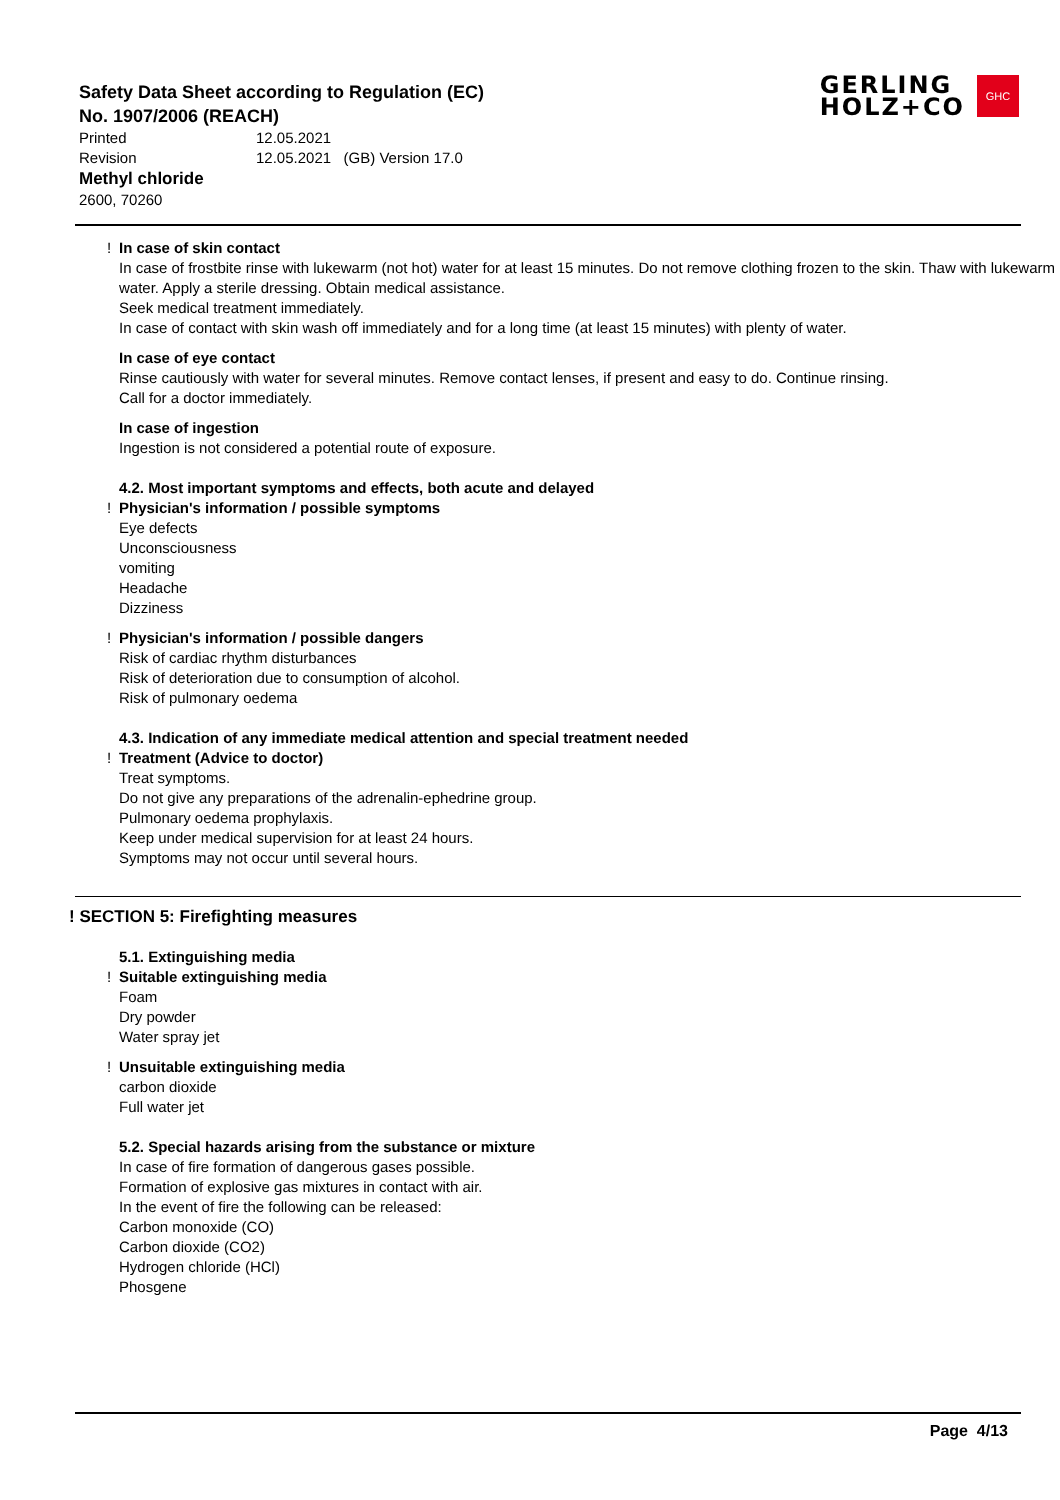Safety Data Sheet according to Regulation (EC)
No. 1907/2006 (REACH)
Printed 12.05.2021
Revision 12.05.2021 (GB) Version 17.0
Methyl chloride
2600, 70260
GERLING
HOLZ+CO
GHC
! In case of skin contact
In case of frostbite rinse with lukewarm (not hot) water for at least 15 minutes. Do not remove clothing frozen to the skin. Thaw with lukewarm water. Apply a sterile dressing. Obtain medical assistance.
Seek medical treatment immediately.
In case of contact with skin wash off immediately and for a long time (at least 15 minutes) with plenty of water.
In case of eye contact
Rinse cautiously with water for several minutes. Remove contact lenses, if present and easy to do. Continue rinsing.
Call for a doctor immediately.
In case of ingestion
Ingestion is not considered a potential route of exposure.
4.2. Most important symptoms and effects, both acute and delayed
! Physician's information / possible symptoms
Eye defects
Unconsciousness
vomiting
Headache
Dizziness
! Physician's information / possible dangers
Risk of cardiac rhythm disturbances
Risk of deterioration due to consumption of alcohol.
Risk of pulmonary oedema
4.3. Indication of any immediate medical attention and special treatment needed
! Treatment (Advice to doctor)
Treat symptoms.
Do not give any preparations of the adrenalin-ephedrine group.
Pulmonary oedema prophylaxis.
Keep under medical supervision for at least 24 hours.
Symptoms may not occur until several hours.
! SECTION 5: Firefighting measures
5.1. Extinguishing media
! Suitable extinguishing media
Foam
Dry powder
Water spray jet
! Unsuitable extinguishing media
carbon dioxide
Full water jet
5.2. Special hazards arising from the substance or mixture
In case of fire formation of dangerous gases possible.
Formation of explosive gas mixtures in contact with air.
In the event of fire the following can be released:
Carbon monoxide (CO)
Carbon dioxide (CO2)
Hydrogen chloride (HCl)
Phosgene
Page 4/13